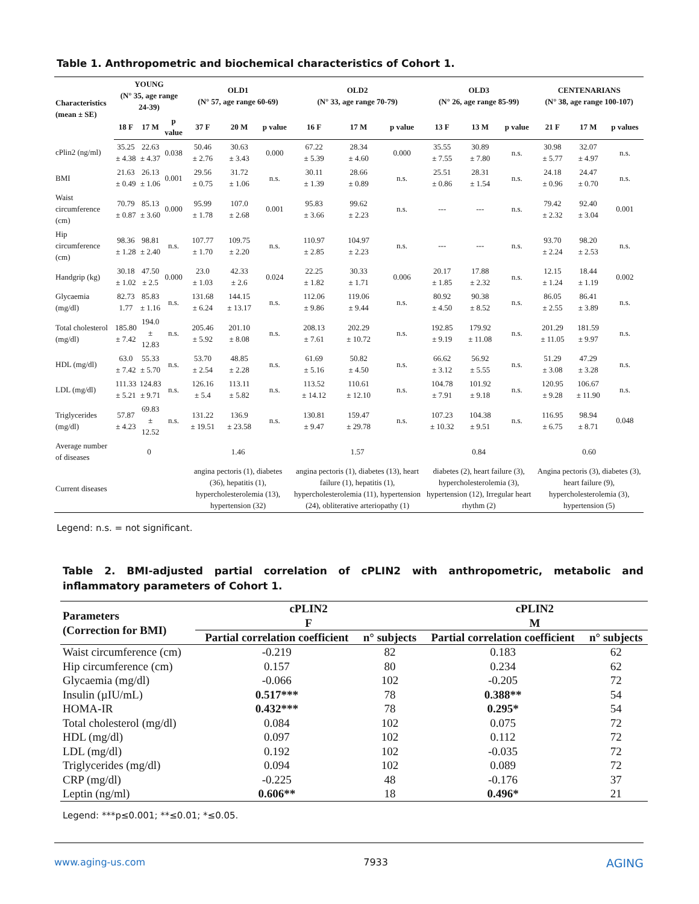Table 1. Anthropometric and biochemical characteristics of Cohort 1.
| Characteristics (mean ± SE) | YOUNG (N° 35, age range 24-39) | | | OLD1 (N° 57, age range 60-69) | | | OLD2 (N° 33, age range 70-79) | | | OLD3 (N° 26, age range 85-99) | | | CENTENARIANS (N° 38, age range 100-107) | | |
| --- | --- | --- | --- | --- | --- | --- | --- | --- | --- | --- | --- | --- | --- | --- | --- |
| | 18 F | 17 M | p value | 37 F | 20 M | p value | 16 F | 17 M | p value | 13 F | 13 M | p value | 21 F | 17 M | p values |
| cPlin2 (ng/ml) | 35.25 ± 4.38 | 22.63 ± 4.37 | 0.038 | 50.46 ± 2.76 | 30.63 ± 3.43 | 0.000 | 67.22 ± 5.39 | 28.34 ± 4.60 | 0.000 | 35.55 ± 7.55 | 30.89 ± 7.80 | n.s. | 30.98 ± 5.77 | 32.07 ± 4.97 | n.s. |
| BMI | 21.63 ± 0.49 | 26.13 ± 1.06 | 0.001 | 29.56 ± 0.75 | 31.72 ± 1.06 | n.s. | 30.11 ± 1.39 | 28.66 ± 0.89 | n.s. | 25.51 ± 0.86 | 28.31 ± 1.54 | n.s. | 24.18 ± 0.96 | 24.47 ± 0.70 | n.s. |
| Waist circumference (cm) | 70.79 ± 0.87 | 85.13 ± 3.60 | 0.000 | 95.99 ± 1.78 | 107.0 ± 2.68 | 0.001 | 95.83 ± 3.66 | 99.62 ± 2.23 | n.s. | --- | --- | n.s. | 79.42 ± 2.32 | 92.40 ± 3.04 | 0.001 |
| Hip circumference (cm) | 98.36 ± 1.28 | 98.81 ± 2.40 | n.s. | 107.77 ± 1.70 | 109.75 ± 2.20 | n.s. | 110.97 ± 2.85 | 104.97 ± 2.23 | n.s. | --- | --- | n.s. | 93.70 ± 2.24 | 98.20 ± 2.53 | n.s. |
| Handgrip (kg) | 30.18 ± 1.02 | 47.50 ± 2.5 | 0.000 | 23.0 ± 1.03 | 42.33 ± 2.6 | 0.024 | 22.25 ± 1.82 | 30.33 ± 1.71 | 0.006 | 20.17 ± 1.85 | 17.88 ± 2.32 | n.s. | 12.15 ± 1.24 | 18.44 ± 1.19 | 0.002 |
| Glycaemia (mg/dl) | 82.73 1.77 | 85.83 ± 1.16 | n.s. | 131.68 ± 6.24 | 144.15 ± 13.17 | n.s. | 112.06 ± 9.86 | 119.06 ± 9.44 | n.s. | 80.92 ± 4.50 | 90.38 ± 8.52 | n.s. | 86.05 ± 2.55 | 86.41 ± 3.89 | n.s. |
| Total cholesterol (mg/dl) | 185.80 ± 7.42 | 194.0 ± 12.83 | n.s. | 205.46 ± 5.92 | 201.10 ± 8.08 | n.s. | 208.13 ± 7.61 | 202.29 ± 10.72 | n.s. | 192.85 ± 9.19 | 179.92 ± 11.08 | n.s. | 201.29 ± 11.05 | 181.59 ± 9.97 | n.s. |
| HDL (mg/dl) | 63.0 ± 7.42 | 55.33 ± 5.70 | n.s. | 53.70 ± 2.54 | 48.85 ± 2.28 | n.s. | 61.69 ± 5.16 | 50.82 ± 4.50 | n.s. | 66.62 ± 3.12 | 56.92 ± 5.55 | n.s. | 51.29 ± 3.08 | 47.29 ± 3.28 | n.s. |
| LDL (mg/dl) | 111.33 ± 5.21 | 124.83 ± 9.71 | n.s. | 126.16 ± 5.4 | 113.11 ± 5.82 | n.s. | 113.52 ± 14.12 | 110.61 ± 12.10 | n.s. | 104.78 ± 7.91 | 101.92 ± 9.18 | n.s. | 120.95 ± 9.28 | 106.67 ± 11.90 | n.s. |
| Triglycerides (mg/dl) | 57.87 ± 4.23 | 69.83 ± 12.52 | n.s. | 131.22 ± 19.51 | 136.9 ± 23.58 | n.s. | 130.81 ± 9.47 | 159.47 ± 29.78 | n.s. | 107.23 ± 10.32 | 104.38 ± 9.51 | n.s. | 116.95 ± 6.75 | 98.94 ± 8.71 | 0.048 |
| Average number of diseases | 0 | | | 1.46 | | | 1.57 | | | 0.84 | | | 0.60 | | |
| Current diseases | | | | angina pectoris (1), diabetes (36), hepatitis (1), hypercholesterolemia (13), hypertension (32) | | | angina pectoris (1), diabetes (13), heart failure (1), hepatitis (1), hypercholesterolemia (11), hypertension (24), obliterative arteriopathy (1) | | | diabetes (2), heart failure (3), hypercholesterolemia (3), hypertension (12), Irregular heart rhythm (2) | | | Angina pectoris (3), diabetes (3), heart failure (9), hypercholesterolemia (3), hypertension (5) | | |
Legend: n.s. = not significant.
Table 2. BMI-adjusted partial correlation of cPLIN2 with anthropometric, metabolic and inflammatory parameters of Cohort 1.
| Parameters (Correction for BMI) | cPLIN2 F | | cPLIN2 M | |
| --- | --- | --- | --- | --- |
| | Partial correlation coefficient | n° subjects | Partial correlation coefficient | n° subjects |
| Waist circumference (cm) | -0.219 | 82 | 0.183 | 62 |
| Hip circumference (cm) | 0.157 | 80 | 0.234 | 62 |
| Glycaemia (mg/dl) | -0.066 | 102 | -0.205 | 72 |
| Insulin (µIU/mL) | 0.517*** | 78 | 0.388** | 54 |
| HOMA-IR | 0.432*** | 78 | 0.295* | 54 |
| Total cholesterol (mg/dl) | 0.084 | 102 | 0.075 | 72 |
| HDL (mg/dl) | 0.097 | 102 | 0.112 | 72 |
| LDL (mg/dl) | 0.192 | 102 | -0.035 | 72 |
| Triglycerides (mg/dl) | 0.094 | 102 | 0.089 | 72 |
| CRP (mg/dl) | -0.225 | 48 | -0.176 | 37 |
| Leptin (ng/ml) | 0.606** | 18 | 0.496* | 21 |
Legend: ***p≤0.001; **≤0.01; *≤0.05.
www.aging-us.com 7933 AGING